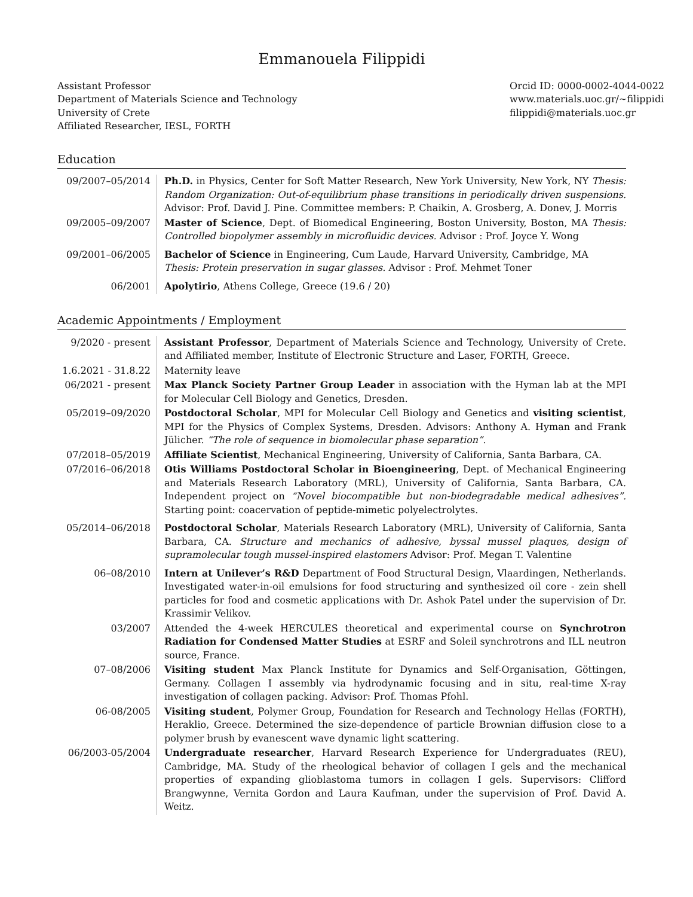Emmanouela Filippidi
Assistant Professor
Department of Materials Science and Technology
University of Crete
Affiliated Researcher, IESL, FORTH
Orcid ID: 0000-0002-4044-0022
www.materials.uoc.gr/∼filippidi
filippidi@materials.uoc.gr
Education
| 09/2007–05/2014 | Ph.D. in Physics, Center for Soft Matter Research, New York University, New York, NY Thesis: Random Organization: Out-of-equilibrium phase transitions in periodically driven suspensions. Advisor: Prof. David J. Pine. Committee members: P. Chaikin, A. Grosberg, A. Donev, J. Morris |
| 09/2005–09/2007 | Master of Science , Dept. of Biomedical Engineering, Boston University, Boston, MA Thesis: Controlled biopolymer assembly in microfluidic devices. Advisor : Prof. Joyce Y. Wong |
| 09/2001–06/2005 | Bachelor of Science in Engineering, Cum Laude, Harvard University, Cambridge, MA Thesis: Protein preservation in sugar glasses. Advisor : Prof. Mehmet Toner |
| 06/2001 | Apolytirio , Athens College, Greece (19.6 / 20) |
Academic Appointments / Employment
| 9/2020 - present | Assistant Professor , Department of Materials Science and Technology, University of Crete. and Affiliated member, Institute of Electronic Structure and Laser, FORTH, Greece. |
| 1.6.2021 - 31.8.22 | Maternity leave |
| 06/2021 - present | Max Planck Society Partner Group Leader in association with the Hyman lab at the MPI for Molecular Cell Biology and Genetics, Dresden. |
| 05/2019–09/2020 | Postdoctoral Scholar , MPI for Molecular Cell Biology and Genetics and visiting scientist , MPI for the Physics of Complex Systems, Dresden. Advisors: Anthony A. Hyman and Frank Jülicher. “The role of sequence in biomolecular phase separation”. |
| 07/2018–05/2019 | Affiliate Scientist , Mechanical Engineering, University of California, Santa Barbara, CA. |
| 07/2016–06/2018 | Otis Williams Postdoctoral Scholar in Bioengineering , Dept. of Mechanical Engineering and Materials Research Laboratory (MRL), University of California, Santa Barbara, CA. Independent project on “Novel biocompatible but non-biodegradable medical adhesives”. Starting point: coacervation of peptide-mimetic polyelectrolytes. |
| 05/2014–06/2018 | Postdoctoral Scholar , Materials Research Laboratory (MRL), University of California, Santa Barbara, CA. Structure and mechanics of adhesive, byssal mussel plaques, design of supramolecular tough mussel-inspired elastomers Advisor: Prof. Megan T. Valentine |
| 06–08/2010 | Intern at Unilever’s R&D Department of Food Structural Design, Vlaardingen, Netherlands. Investigated water-in-oil emulsions for food structuring and synthesized oil core - zein shell particles for food and cosmetic applications with Dr. Ashok Patel under the supervision of Dr. Krassimir Velikov. |
| 03/2007 | Attended the 4-week HERCULES theoretical and experimental course on Synchrotron Radiation for Condensed Matter Studies at ESRF and Soleil synchrotrons and ILL neutron source, France. |
| 07–08/2006 | Visiting student Max Planck Institute for Dynamics and Self-Organisation, Göttingen, Germany. Collagen I assembly via hydrodynamic focusing and in situ, real-time X-ray investigation of collagen packing. Advisor: Prof. Thomas Pfohl. |
| 06-08/2005 | Visiting student , Polymer Group, Foundation for Research and Technology Hellas (FORTH), Heraklio, Greece. Determined the size-dependence of particle Brownian diffusion close to a polymer brush by evanescent wave dynamic light scattering. |
| 06/2003-05/2004 | Undergraduate researcher , Harvard Research Experience for Undergraduates (REU), Cambridge, MA. Study of the rheological behavior of collagen I gels and the mechanical properties of expanding glioblastoma tumors in collagen I gels. Supervisors: Clifford Brangwynne, Vernita Gordon and Laura Kaufman, under the supervision of Prof. David A. Weitz. |